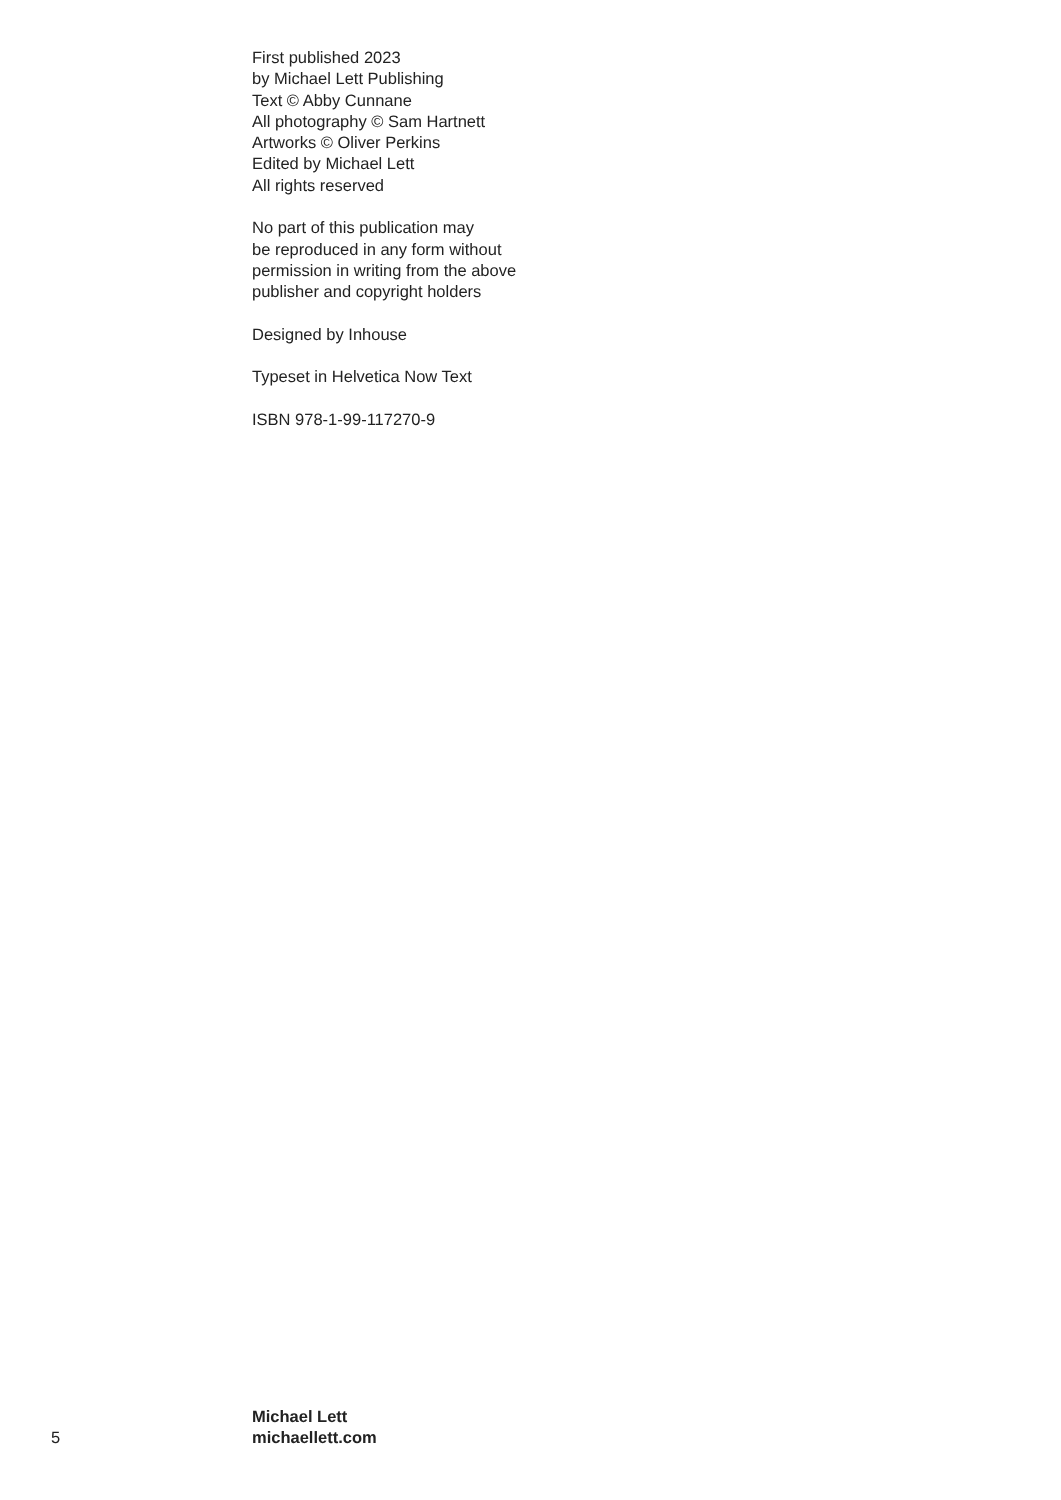First published 2023
by Michael Lett Publishing
Text © Abby Cunnane
All photography © Sam Hartnett
Artworks © Oliver Perkins
Edited by Michael Lett
All rights reserved
No part of this publication may
be reproduced in any form without
permission in writing from the above
publisher and copyright holders
Designed by Inhouse
Typeset in Helvetica Now Text
ISBN 978-1-99-117270-9
5
Michael Lett
michaellett.com